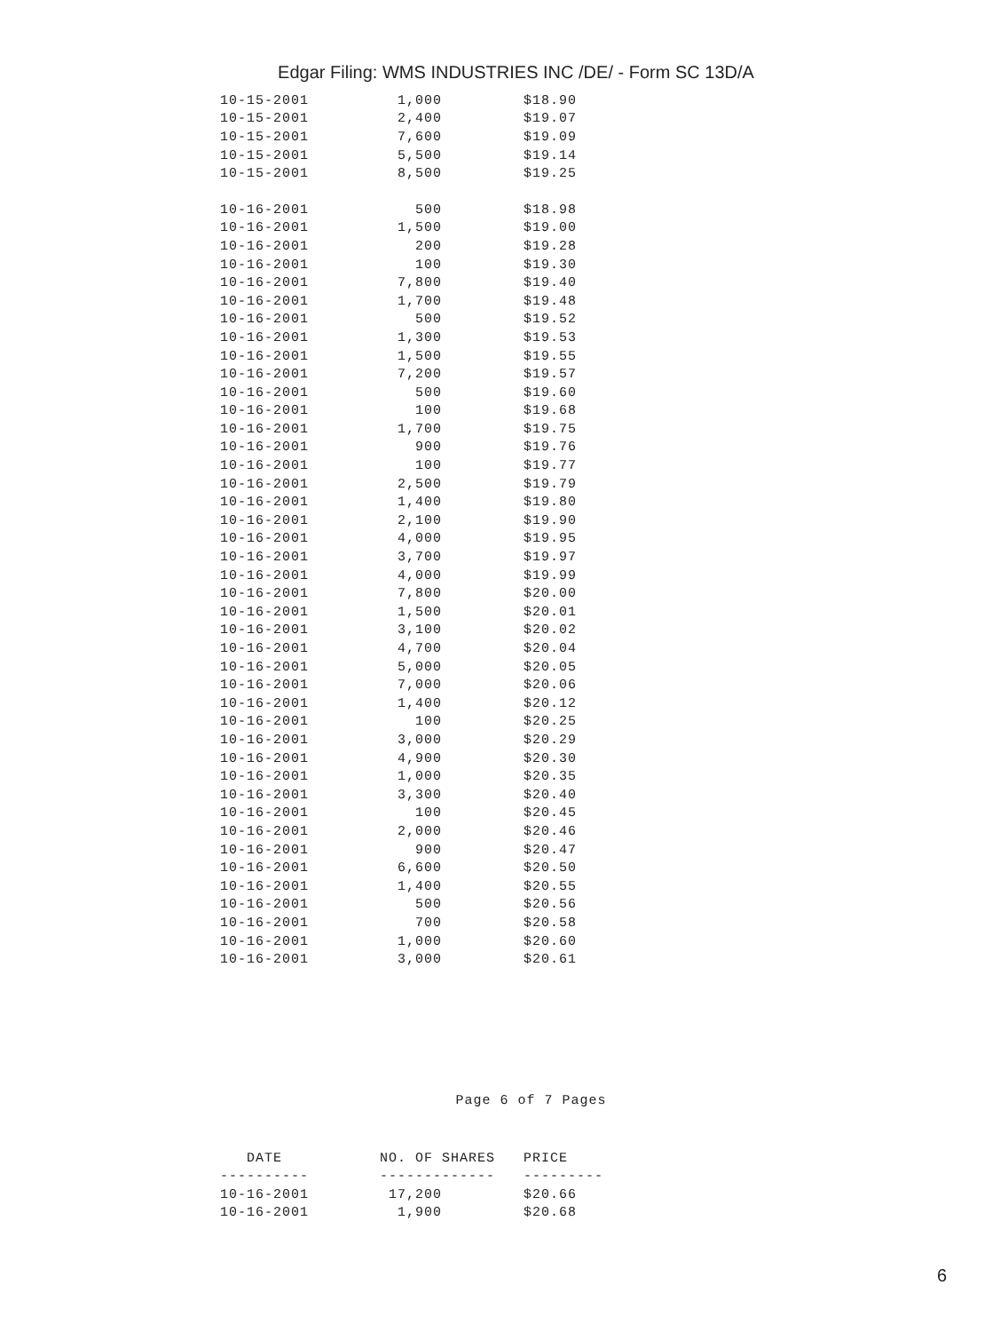Edgar Filing: WMS INDUSTRIES INC /DE/ - Form SC 13D/A
| 10-15-2001 | 1,000 | $18.90 |
| 10-15-2001 | 2,400 | $19.07 |
| 10-15-2001 | 7,600 | $19.09 |
| 10-15-2001 | 5,500 | $19.14 |
| 10-15-2001 | 8,500 | $19.25 |
| 10-16-2001 | 500 | $18.98 |
| 10-16-2001 | 1,500 | $19.00 |
| 10-16-2001 | 200 | $19.28 |
| 10-16-2001 | 100 | $19.30 |
| 10-16-2001 | 7,800 | $19.40 |
| 10-16-2001 | 1,700 | $19.48 |
| 10-16-2001 | 500 | $19.52 |
| 10-16-2001 | 1,300 | $19.53 |
| 10-16-2001 | 1,500 | $19.55 |
| 10-16-2001 | 7,200 | $19.57 |
| 10-16-2001 | 500 | $19.60 |
| 10-16-2001 | 100 | $19.68 |
| 10-16-2001 | 1,700 | $19.75 |
| 10-16-2001 | 900 | $19.76 |
| 10-16-2001 | 100 | $19.77 |
| 10-16-2001 | 2,500 | $19.79 |
| 10-16-2001 | 1,400 | $19.80 |
| 10-16-2001 | 2,100 | $19.90 |
| 10-16-2001 | 4,000 | $19.95 |
| 10-16-2001 | 3,700 | $19.97 |
| 10-16-2001 | 4,000 | $19.99 |
| 10-16-2001 | 7,800 | $20.00 |
| 10-16-2001 | 1,500 | $20.01 |
| 10-16-2001 | 3,100 | $20.02 |
| 10-16-2001 | 4,700 | $20.04 |
| 10-16-2001 | 5,000 | $20.05 |
| 10-16-2001 | 7,000 | $20.06 |
| 10-16-2001 | 1,400 | $20.12 |
| 10-16-2001 | 100 | $20.25 |
| 10-16-2001 | 3,000 | $20.29 |
| 10-16-2001 | 4,900 | $20.30 |
| 10-16-2001 | 1,000 | $20.35 |
| 10-16-2001 | 3,300 | $20.40 |
| 10-16-2001 | 100 | $20.45 |
| 10-16-2001 | 2,000 | $20.46 |
| 10-16-2001 | 900 | $20.47 |
| 10-16-2001 | 6,600 | $20.50 |
| 10-16-2001 | 1,400 | $20.55 |
| 10-16-2001 | 500 | $20.56 |
| 10-16-2001 | 700 | $20.58 |
| 10-16-2001 | 1,000 | $20.60 |
| 10-16-2001 | 3,000 | $20.61 |
Page 6 of 7 Pages
| DATE | NO. OF SHARES | PRICE |
| --- | --- | --- |
| ---------- | ------------- | --------- |
| 10-16-2001 | 17,200 | $20.66 |
| 10-16-2001 | 1,900 | $20.68 |
6